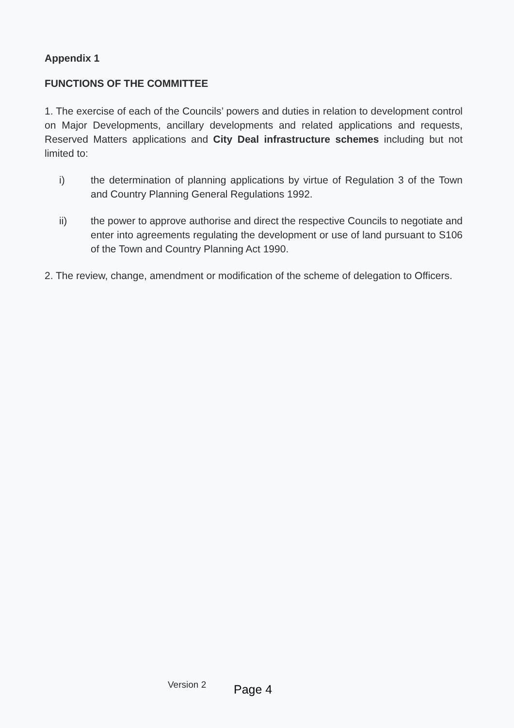Appendix 1
FUNCTIONS OF THE COMMITTEE
1. The exercise of each of the Councils’ powers and duties in relation to development control on Major Developments, ancillary developments and related applications and requests, Reserved Matters applications and City Deal infrastructure schemes including but not limited to:
i) the determination of planning applications by virtue of Regulation 3 of the Town and Country Planning General Regulations 1992.
ii) the power to approve authorise and direct the respective Councils to negotiate and enter into agreements regulating the development or use of land pursuant to S106 of the Town and Country Planning Act 1990.
2. The review, change, amendment or modification of the scheme of delegation to Officers.
Version 2 Page 4